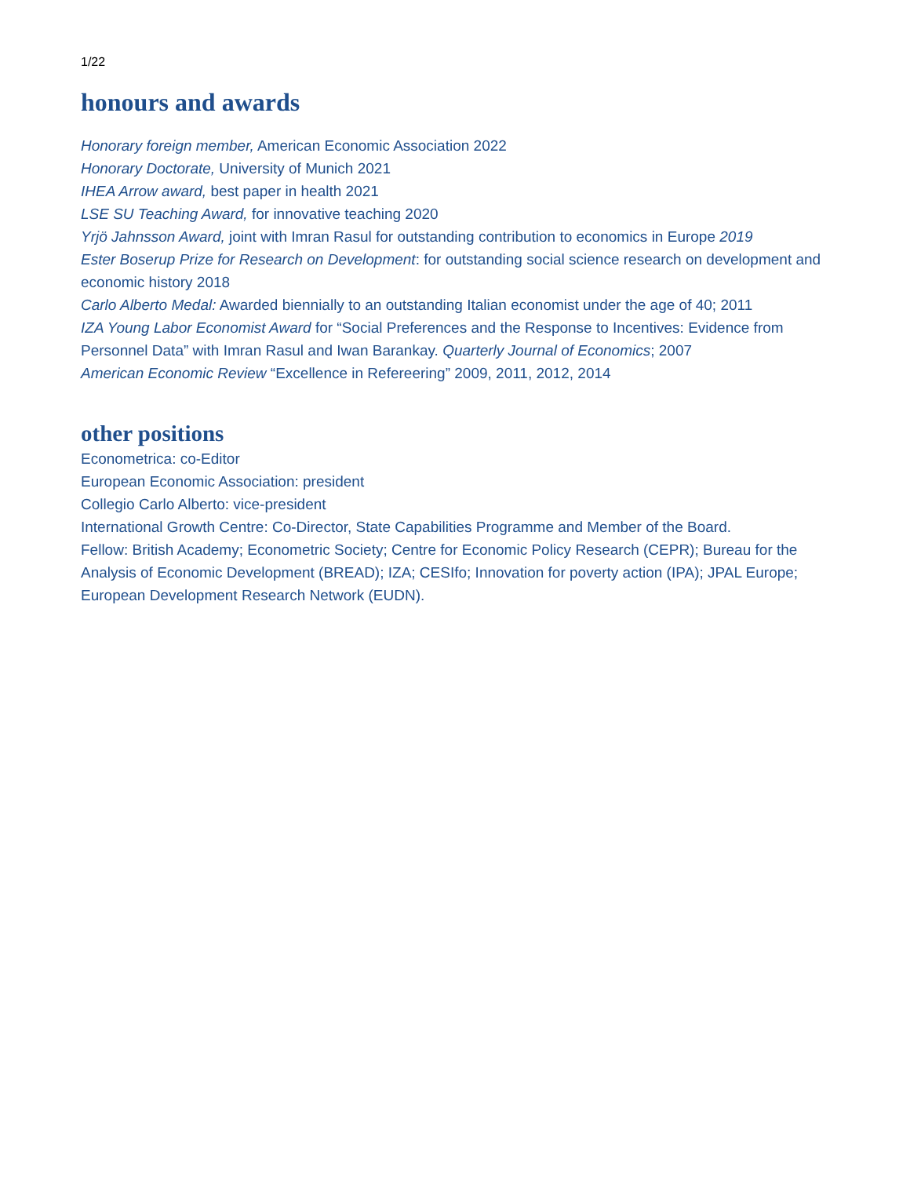1/22
honours and awards
Honorary foreign member, American Economic Association 2022
Honorary Doctorate, University of Munich 2021
IHEA Arrow award, best paper in health 2021
LSE SU Teaching Award, for innovative teaching 2020
Yrjö Jahnsson Award, joint with Imran Rasul for outstanding contribution to economics in Europe 2019
Ester Boserup Prize for Research on Development: for outstanding social science research on development and economic history 2018
Carlo Alberto Medal: Awarded biennially to an outstanding Italian economist under the age of 40; 2011
IZA Young Labor Economist Award for “Social Preferences and the Response to Incentives: Evidence from Personnel Data” with Imran Rasul and Iwan Barankay. Quarterly Journal of Economics; 2007
American Economic Review “Excellence in Refereering” 2009, 2011, 2012, 2014
other positions
Econometrica: co-Editor
European Economic Association: president
Collegio Carlo Alberto: vice-president
International Growth Centre: Co-Director, State Capabilities Programme and Member of the Board.
Fellow: British Academy; Econometric Society; Centre for Economic Policy Research (CEPR); Bureau for the Analysis of Economic Development (BREAD); IZA; CESIfo; Innovation for poverty action (IPA); JPAL Europe; European Development Research Network (EUDN).